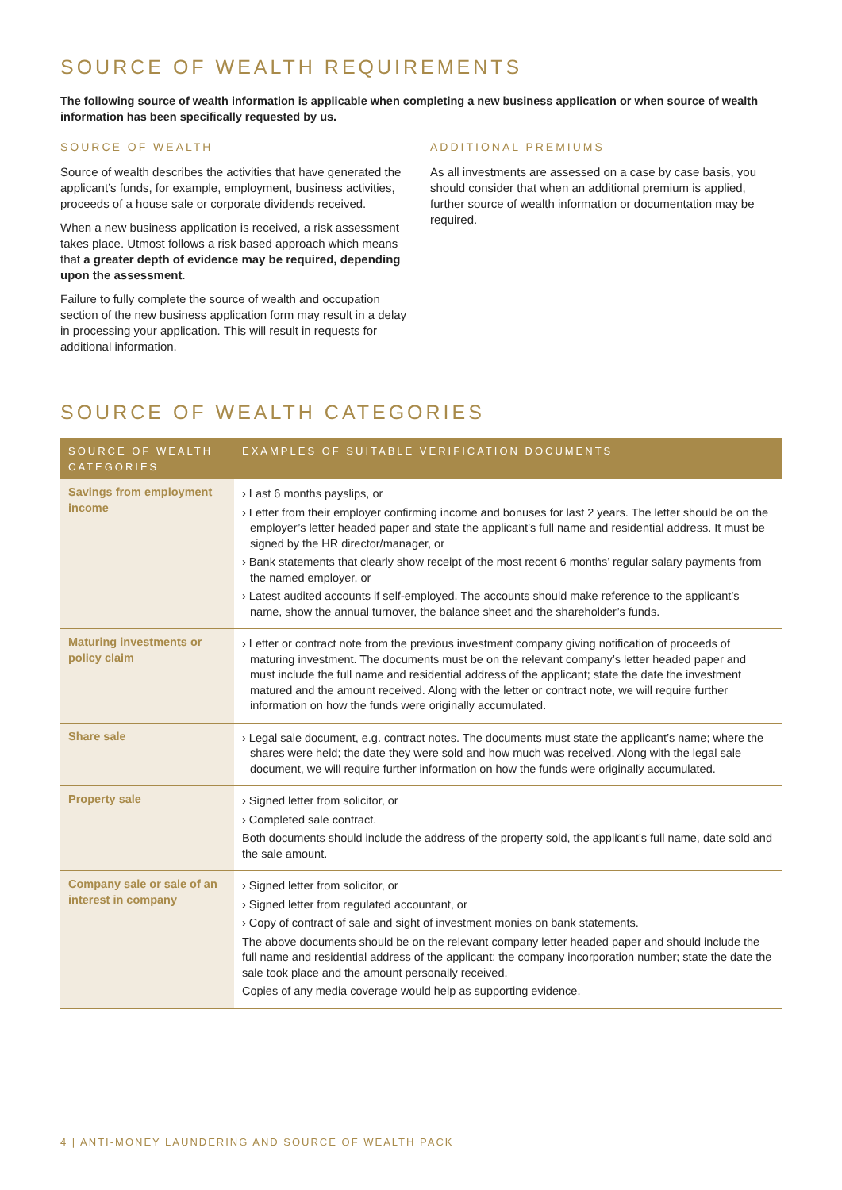SOURCE OF WEALTH REQUIREMENTS
The following source of wealth information is applicable when completing a new business application or when source of wealth information has been specifically requested by us.
SOURCE OF WEALTH
Source of wealth describes the activities that have generated the applicant’s funds, for example, employment, business activities, proceeds of a house sale or corporate dividends received.
When a new business application is received, a risk assessment takes place. Utmost follows a risk based approach which means that a greater depth of evidence may be required, depending upon the assessment.
Failure to fully complete the source of wealth and occupation section of the new business application form may result in a delay in processing your application. This will result in requests for additional information.
ADDITIONAL PREMIUMS
As all investments are assessed on a case by case basis, you should consider that when an additional premium is applied, further source of wealth information or documentation may be required.
SOURCE OF WEALTH CATEGORIES
| SOURCE OF WEALTH CATEGORIES | EXAMPLES OF SUITABLE VERIFICATION DOCUMENTS |
| --- | --- |
| Savings from employment income | › Last 6 months payslips, or › Letter from their employer confirming income and bonuses for last 2 years. The letter should be on the employer’s letter headed paper and state the applicant’s full name and residential address. It must be signed by the HR director/manager, or › Bank statements that clearly show receipt of the most recent 6 months’ regular salary payments from the named employer, or › Latest audited accounts if self-employed. The accounts should make reference to the applicant’s name, show the annual turnover, the balance sheet and the shareholder’s funds. |
| Maturing investments or policy claim | › Letter or contract note from the previous investment company giving notification of proceeds of maturing investment. The documents must be on the relevant company’s letter headed paper and must include the full name and residential address of the applicant; state the date the investment matured and the amount received. Along with the letter or contract note, we will require further information on how the funds were originally accumulated. |
| Share sale | › Legal sale document, e.g. contract notes. The documents must state the applicant’s name; where the shares were held; the date they were sold and how much was received. Along with the legal sale document, we will require further information on how the funds were originally accumulated. |
| Property sale | › Signed letter from solicitor, or › Completed sale contract. Both documents should include the address of the property sold, the applicant’s full name, date sold and the sale amount. |
| Company sale or sale of an interest in company | › Signed letter from solicitor, or › Signed letter from regulated accountant, or › Copy of contract of sale and sight of investment monies on bank statements. The above documents should be on the relevant company letter headed paper and should include the full name and residential address of the applicant; the company incorporation number; state the date the sale took place and the amount personally received. Copies of any media coverage would help as supporting evidence. |
4 | ANTI-MONEY LAUNDERING AND SOURCE OF WEALTH PACK